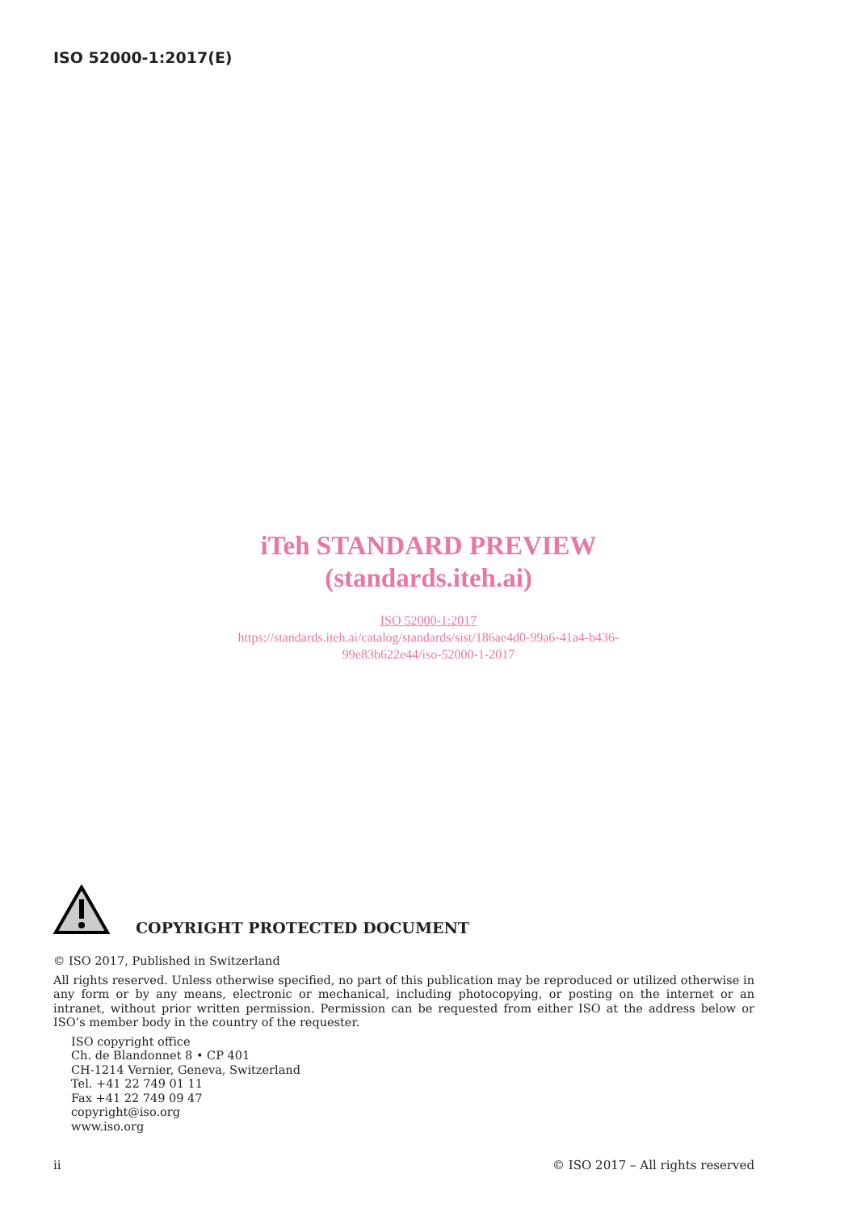ISO 52000-1:2017(E)
iTeh STANDARD PREVIEW
(standards.iteh.ai)
ISO 52000-1:2017
https://standards.iteh.ai/catalog/standards/sist/186ae4d0-99a6-41a4-b436-
99e83b622e44/iso-52000-1-2017
COPYRIGHT PROTECTED DOCUMENT
© ISO 2017, Published in Switzerland
All rights reserved. Unless otherwise specified, no part of this publication may be reproduced or utilized otherwise in any form or by any means, electronic or mechanical, including photocopying, or posting on the internet or an intranet, without prior written permission. Permission can be requested from either ISO at the address below or ISO’s member body in the country of the requester.
ISO copyright office
Ch. de Blandonnet 8 • CP 401
CH-1214 Vernier, Geneva, Switzerland
Tel. +41 22 749 01 11
Fax +41 22 749 09 47
copyright@iso.org
www.iso.org
ii © ISO 2017 – All rights reserved